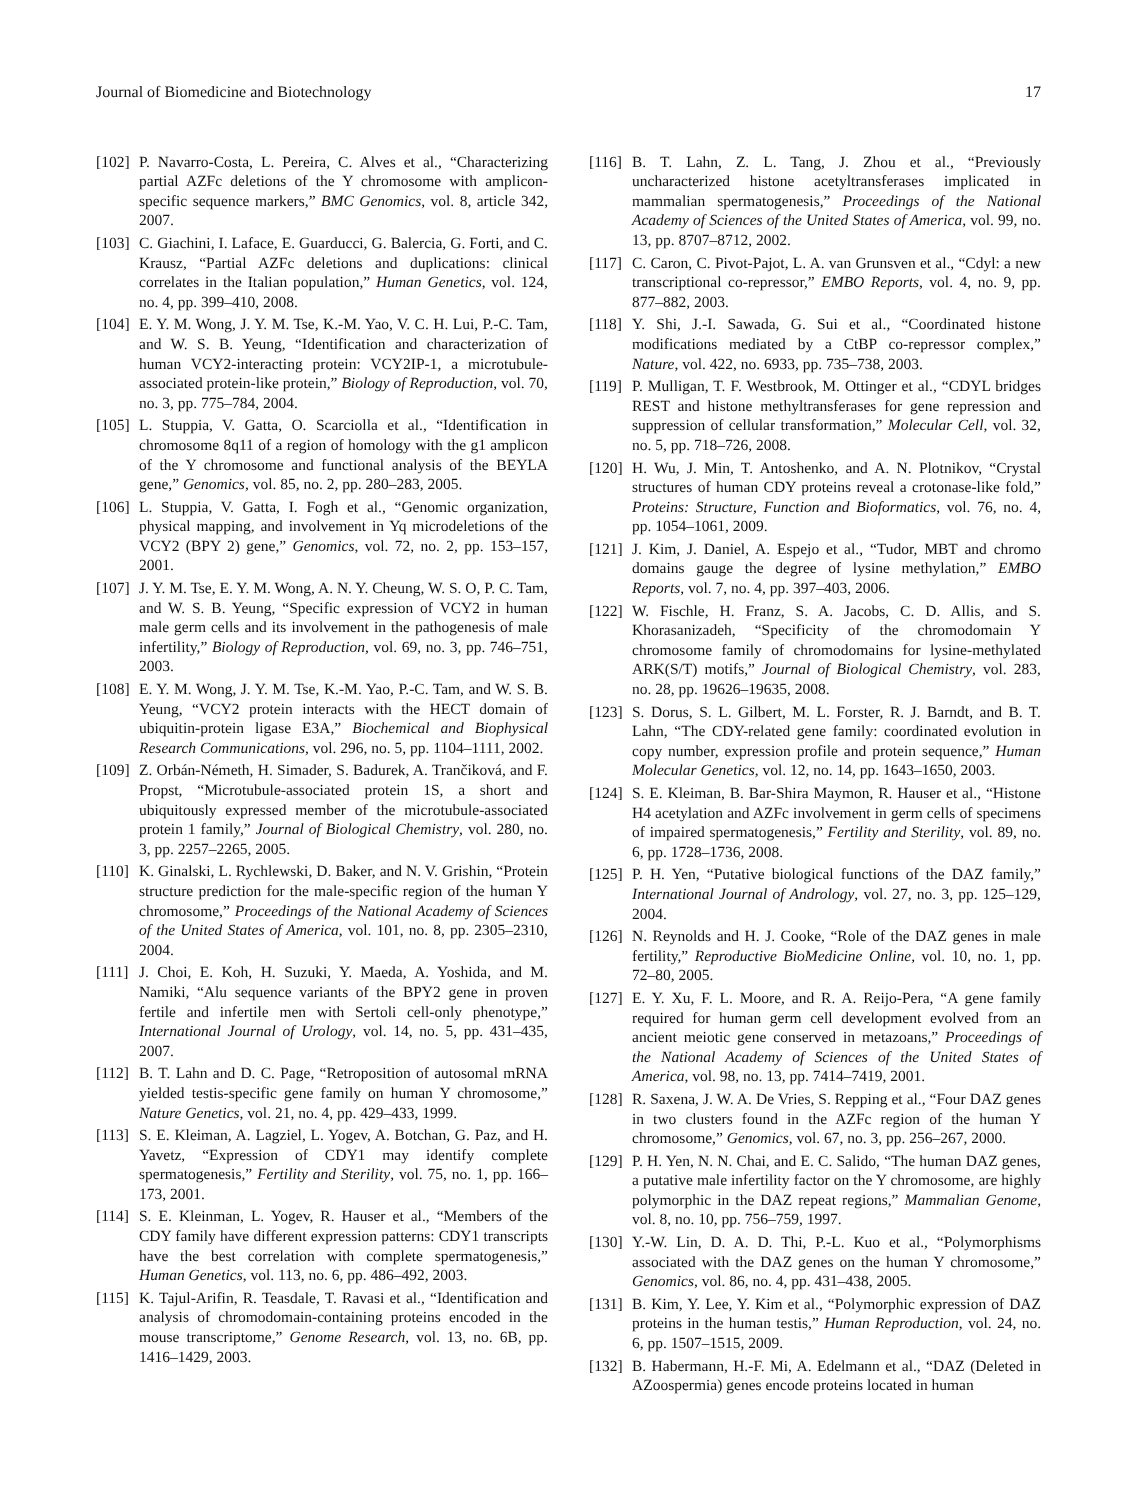Journal of Biomedicine and Biotechnology 17
[102] P. Navarro-Costa, L. Pereira, C. Alves et al., “Characterizing partial AZFc deletions of the Y chromosome with amplicon-specific sequence markers,” BMC Genomics, vol. 8, article 342, 2007.
[103] C. Giachini, I. Laface, E. Guarducci, G. Balercia, G. Forti, and C. Krausz, “Partial AZFc deletions and duplications: clinical correlates in the Italian population,” Human Genetics, vol. 124, no. 4, pp. 399–410, 2008.
[104] E. Y. M. Wong, J. Y. M. Tse, K.-M. Yao, V. C. H. Lui, P.-C. Tam, and W. S. B. Yeung, “Identification and characterization of human VCY2-interacting protein: VCY2IP-1, a microtubule-associated protein-like protein,” Biology of Reproduction, vol. 70, no. 3, pp. 775–784, 2004.
[105] L. Stuppia, V. Gatta, O. Scarciolla et al., “Identification in chromosome 8q11 of a region of homology with the g1 amplicon of the Y chromosome and functional analysis of the BEYLA gene,” Genomics, vol. 85, no. 2, pp. 280–283, 2005.
[106] L. Stuppia, V. Gatta, I. Fogh et al., “Genomic organization, physical mapping, and involvement in Yq microdeletions of the VCY2 (BPY 2) gene,” Genomics, vol. 72, no. 2, pp. 153–157, 2001.
[107] J. Y. M. Tse, E. Y. M. Wong, A. N. Y. Cheung, W. S. O, P. C. Tam, and W. S. B. Yeung, “Specific expression of VCY2 in human male germ cells and its involvement in the pathogenesis of male infertility,” Biology of Reproduction, vol. 69, no. 3, pp. 746–751, 2003.
[108] E. Y. M. Wong, J. Y. M. Tse, K.-M. Yao, P.-C. Tam, and W. S. B. Yeung, “VCY2 protein interacts with the HECT domain of ubiquitin-protein ligase E3A,” Biochemical and Biophysical Research Communications, vol. 296, no. 5, pp. 1104–1111, 2002.
[109] Z. Orbán-Németh, H. Simader, S. Badurek, A. Trančiková, and F. Propst, “Microtubule-associated protein 1S, a short and ubiquitously expressed member of the microtubule-associated protein 1 family,” Journal of Biological Chemistry, vol. 280, no. 3, pp. 2257–2265, 2005.
[110] K. Ginalski, L. Rychlewski, D. Baker, and N. V. Grishin, “Protein structure prediction for the male-specific region of the human Y chromosome,” Proceedings of the National Academy of Sciences of the United States of America, vol. 101, no. 8, pp. 2305–2310, 2004.
[111] J. Choi, E. Koh, H. Suzuki, Y. Maeda, A. Yoshida, and M. Namiki, “Alu sequence variants of the BPY2 gene in proven fertile and infertile men with Sertoli cell-only phenotype,” International Journal of Urology, vol. 14, no. 5, pp. 431–435, 2007.
[112] B. T. Lahn and D. C. Page, “Retroposition of autosomal mRNA yielded testis-specific gene family on human Y chromosome,” Nature Genetics, vol. 21, no. 4, pp. 429–433, 1999.
[113] S. E. Kleiman, A. Lagziel, L. Yogev, A. Botchan, G. Paz, and H. Yavetz, “Expression of CDY1 may identify complete spermatogenesis,” Fertility and Sterility, vol. 75, no. 1, pp. 166–173, 2001.
[114] S. E. Kleinman, L. Yogev, R. Hauser et al., “Members of the CDY family have different expression patterns: CDY1 transcripts have the best correlation with complete spermatogenesis,” Human Genetics, vol. 113, no. 6, pp. 486–492, 2003.
[115] K. Tajul-Arifin, R. Teasdale, T. Ravasi et al., “Identification and analysis of chromodomain-containing proteins encoded in the mouse transcriptome,” Genome Research, vol. 13, no. 6B, pp. 1416–1429, 2003.
[116] B. T. Lahn, Z. L. Tang, J. Zhou et al., “Previously uncharacterized histone acetyltransferases implicated in mammalian spermatogenesis,” Proceedings of the National Academy of Sciences of the United States of America, vol. 99, no. 13, pp. 8707–8712, 2002.
[117] C. Caron, C. Pivot-Pajot, L. A. van Grunsven et al., “Cdyl: a new transcriptional co-repressor,” EMBO Reports, vol. 4, no. 9, pp. 877–882, 2003.
[118] Y. Shi, J.-I. Sawada, G. Sui et al., “Coordinated histone modifications mediated by a CtBP co-repressor complex,” Nature, vol. 422, no. 6933, pp. 735–738, 2003.
[119] P. Mulligan, T. F. Westbrook, M. Ottinger et al., “CDYL bridges REST and histone methyltransferases for gene repression and suppression of cellular transformation,” Molecular Cell, vol. 32, no. 5, pp. 718–726, 2008.
[120] H. Wu, J. Min, T. Antoshenko, and A. N. Plotnikov, “Crystal structures of human CDY proteins reveal a crotonase-like fold,” Proteins: Structure, Function and Bioformatics, vol. 76, no. 4, pp. 1054–1061, 2009.
[121] J. Kim, J. Daniel, A. Espejo et al., “Tudor, MBT and chromo domains gauge the degree of lysine methylation,” EMBO Reports, vol. 7, no. 4, pp. 397–403, 2006.
[122] W. Fischle, H. Franz, S. A. Jacobs, C. D. Allis, and S. Khorasanizadeh, “Specificity of the chromodomain Y chromosome family of chromodomains for lysine-methylated ARK(S/T) motifs,” Journal of Biological Chemistry, vol. 283, no. 28, pp. 19626–19635, 2008.
[123] S. Dorus, S. L. Gilbert, M. L. Forster, R. J. Barndt, and B. T. Lahn, “The CDY-related gene family: coordinated evolution in copy number, expression profile and protein sequence,” Human Molecular Genetics, vol. 12, no. 14, pp. 1643–1650, 2003.
[124] S. E. Kleiman, B. Bar-Shira Maymon, R. Hauser et al., “Histone H4 acetylation and AZFc involvement in germ cells of specimens of impaired spermatogenesis,” Fertility and Sterility, vol. 89, no. 6, pp. 1728–1736, 2008.
[125] P. H. Yen, “Putative biological functions of the DAZ family,” International Journal of Andrology, vol. 27, no. 3, pp. 125–129, 2004.
[126] N. Reynolds and H. J. Cooke, “Role of the DAZ genes in male fertility,” Reproductive BioMedicine Online, vol. 10, no. 1, pp. 72–80, 2005.
[127] E. Y. Xu, F. L. Moore, and R. A. Reijo-Pera, “A gene family required for human germ cell development evolved from an ancient meiotic gene conserved in metazoans,” Proceedings of the National Academy of Sciences of the United States of America, vol. 98, no. 13, pp. 7414–7419, 2001.
[128] R. Saxena, J. W. A. De Vries, S. Repping et al., “Four DAZ genes in two clusters found in the AZFc region of the human Y chromosome,” Genomics, vol. 67, no. 3, pp. 256–267, 2000.
[129] P. H. Yen, N. N. Chai, and E. C. Salido, “The human DAZ genes, a putative male infertility factor on the Y chromosome, are highly polymorphic in the DAZ repeat regions,” Mammalian Genome, vol. 8, no. 10, pp. 756–759, 1997.
[130] Y.-W. Lin, D. A. D. Thi, P.-L. Kuo et al., “Polymorphisms associated with the DAZ genes on the human Y chromosome,” Genomics, vol. 86, no. 4, pp. 431–438, 2005.
[131] B. Kim, Y. Lee, Y. Kim et al., “Polymorphic expression of DAZ proteins in the human testis,” Human Reproduction, vol. 24, no. 6, pp. 1507–1515, 2009.
[132] B. Habermann, H.-F. Mi, A. Edelmann et al., “DAZ (Deleted in AZoospermia) genes encode proteins located in human